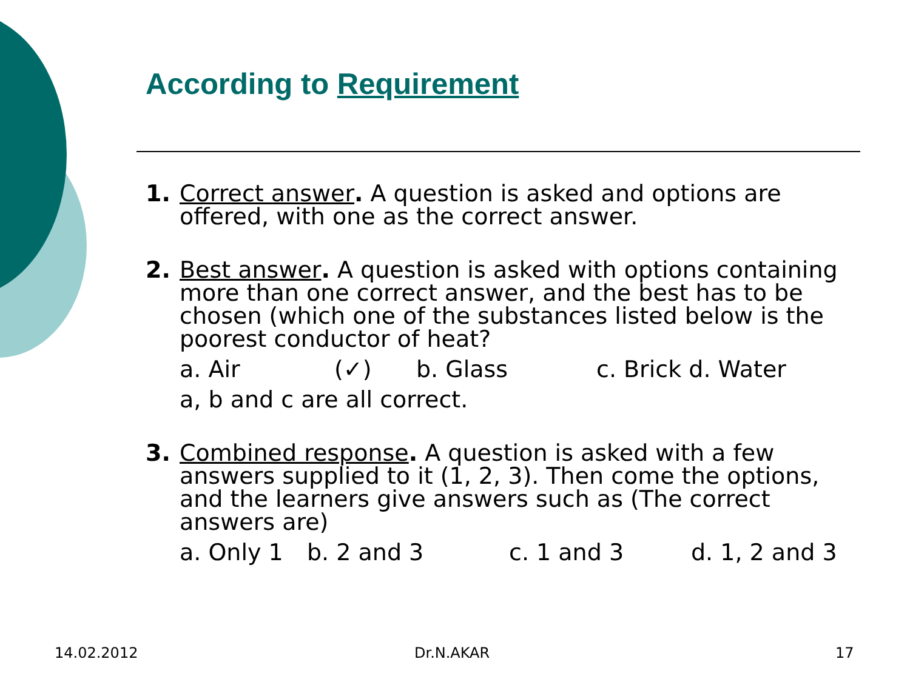According to Requirement
1. Correct answer. A question is asked and options are offered, with one as the correct answer.
2. Best answer. A question is asked with options containing more than one correct answer, and the best has to be chosen (which one of the substances listed below is the poorest conductor of heat?
a. Air (✓) b. Glass c. Brick d. Water
a, b and c are all correct.
3. Combined response. A question is asked with a few answers supplied to it (1, 2, 3). Then come the options, and the learners give answers such as (The correct answers are)
a. Only 1 b. 2 and 3 c. 1 and 3 d. 1, 2 and 3
14.02.2012 Dr.N.AKAR 17